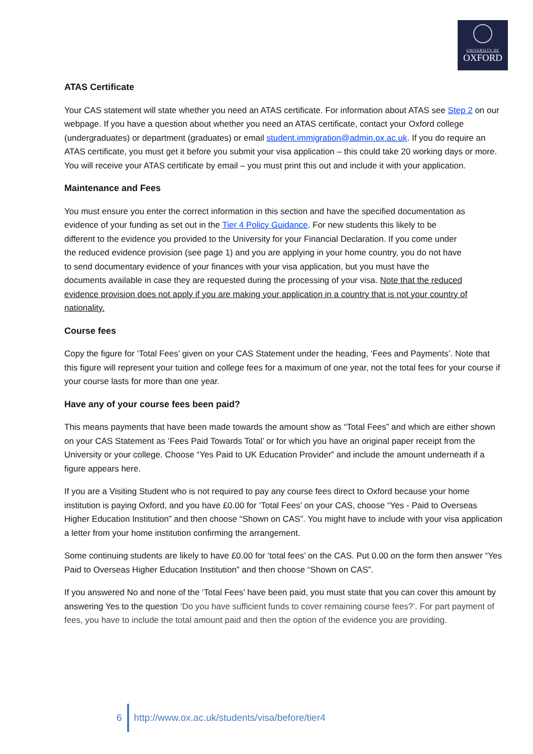UNIVERSITY OF
OXFORD
ATAS Certificate
Your CAS statement will state whether you need an ATAS certificate. For information about ATAS see Step 2 on our webpage. If you have a question about whether you need an ATAS certificate, contact your Oxford college (undergraduates) or department (graduates) or email student.immigration@admin.ox.ac.uk. If you do require an ATAS certificate, you must get it before you submit your visa application – this could take 20 working days or more. You will receive your ATAS certificate by email – you must print this out and include it with your application.
Maintenance and Fees
You must ensure you enter the correct information in this section and have the specified documentation as evidence of your funding as set out in the Tier 4 Policy Guidance. For new students this likely to be different to the evidence you provided to the University for your Financial Declaration. If you come under the reduced evidence provision (see page 1) and you are applying in your home country, you do not have to send documentary evidence of your finances with your visa application, but you must have the documents available in case they are requested during the processing of your visa. Note that the reduced evidence provision does not apply if you are making your application in a country that is not your country of nationality.
Course fees
Copy the figure for ‘Total Fees’ given on your CAS Statement under the heading, ‘Fees and Payments’. Note that this figure will represent your tuition and college fees for a maximum of one year, not the total fees for your course if your course lasts for more than one year.
Have any of your course fees been paid?
This means payments that have been made towards the amount show as “Total Fees” and which are either shown on your CAS Statement as ‘Fees Paid Towards Total’ or for which you have an original paper receipt from the University or your college. Choose “Yes Paid to UK Education Provider” and include the amount underneath if a figure appears here.
If you are a Visiting Student who is not required to pay any course fees direct to Oxford because your home institution is paying Oxford, and you have £0.00 for ‘Total Fees’ on your CAS, choose “Yes - Paid to Overseas Higher Education Institution” and then choose “Shown on CAS”. You might have to include with your visa application a letter from your home institution confirming the arrangement.
Some continuing students are likely to have £0.00 for ‘total fees’ on the CAS. Put 0.00 on the form then answer “Yes Paid to Overseas Higher Education Institution” and then choose “Shown on CAS”.
If you answered No and none of the ‘Total Fees’ have been paid, you must state that you can cover this amount by answering Yes to the question ‘Do you have sufficient funds to cover remaining course fees?’. For part payment of fees, you have to include the total amount paid and then the option of the evidence you are providing.
6
http://www.ox.ac.uk/students/visa/before/tier4